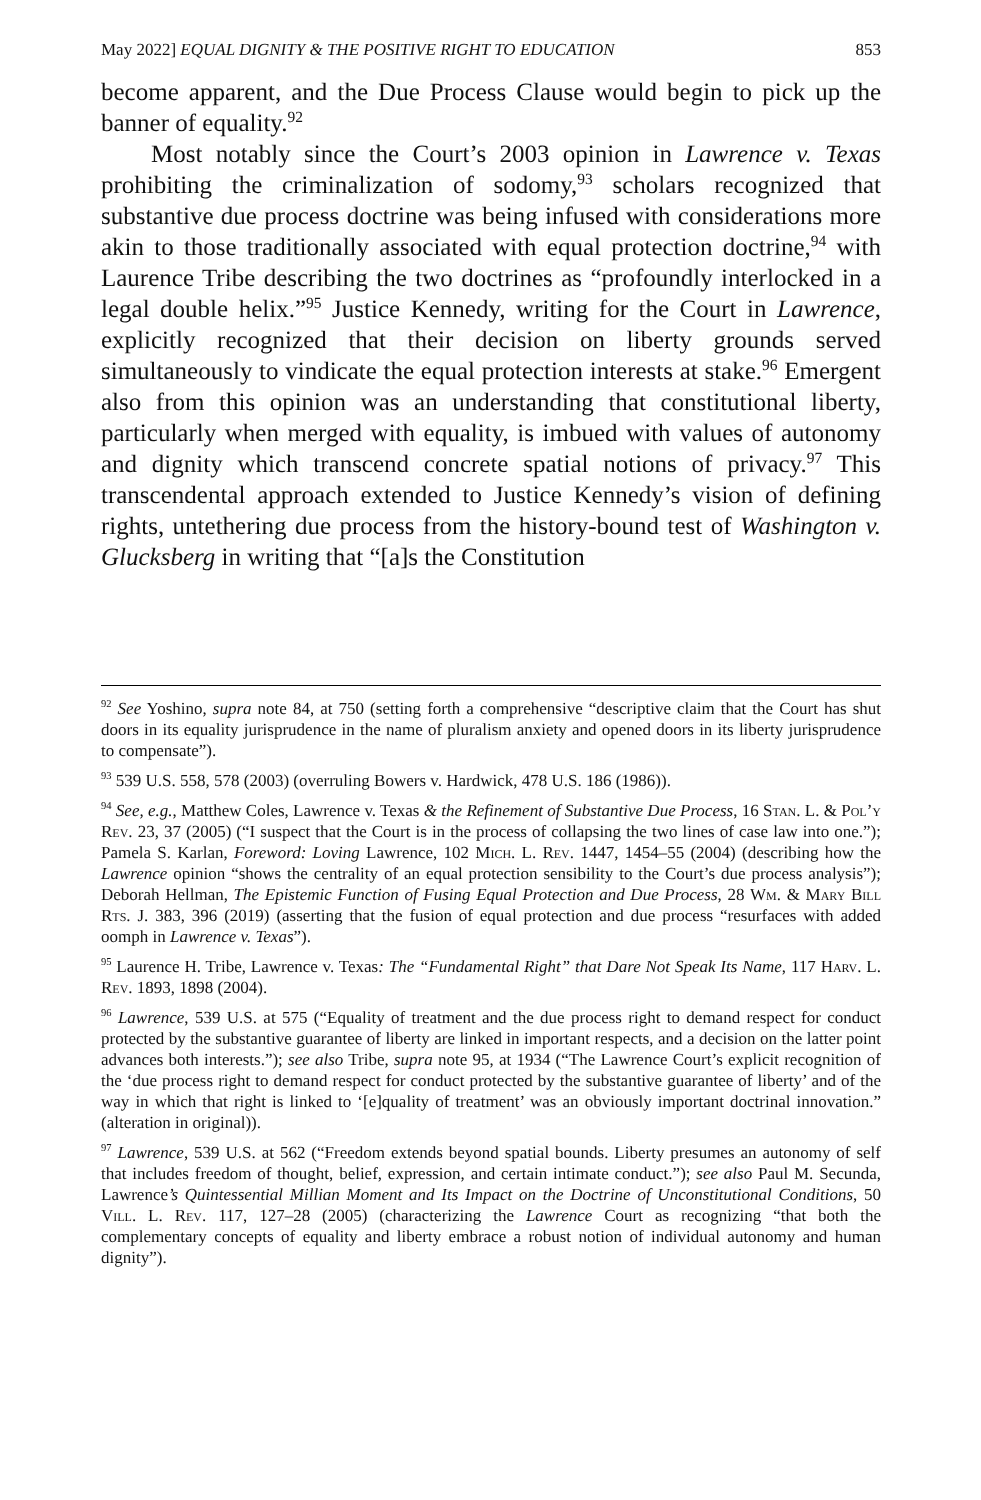May 2022] EQUAL DIGNITY & THE POSITIVE RIGHT TO EDUCATION 853
become apparent, and the Due Process Clause would begin to pick up the banner of equality.<sup>92</sup>
Most notably since the Court’s 2003 opinion in Lawrence v. Texas prohibiting the criminalization of sodomy,<sup>93</sup> scholars recognized that substantive due process doctrine was being infused with considerations more akin to those traditionally associated with equal protection doctrine,<sup>94</sup> with Laurence Tribe describing the two doctrines as “profoundly interlocked in a legal double helix.”<sup>95</sup> Justice Kennedy, writing for the Court in Lawrence, explicitly recognized that their decision on liberty grounds served simultaneously to vindicate the equal protection interests at stake.<sup>96</sup> Emergent also from this opinion was an understanding that constitutional liberty, particularly when merged with equality, is imbued with values of autonomy and dignity which transcend concrete spatial notions of privacy.<sup>97</sup> This transcendental approach extended to Justice Kennedy’s vision of defining rights, untethering due process from the history-bound test of Washington v. Glucksberg in writing that “[a]s the Constitution
<sup>92</sup> See Yoshino, supra note 84, at 750 (setting forth a comprehensive “descriptive claim that the Court has shut doors in its equality jurisprudence in the name of pluralism anxiety and opened doors in its liberty jurisprudence to compensate”).
<sup>93</sup> 539 U.S. 558, 578 (2003) (overruling Bowers v. Hardwick, 478 U.S. 186 (1986)).
<sup>94</sup> See, e.g., Matthew Coles, Lawrence v. Texas & the Refinement of Substantive Due Process, 16 Stan. L. & Pol’y Rev. 23, 37 (2005) (“I suspect that the Court is in the process of collapsing the two lines of case law into one.”); Pamela S. Karlan, Foreword: Loving Lawrence, 102 Mich. L. Rev. 1447, 1454–55 (2004) (describing how the Lawrence opinion “shows the centrality of an equal protection sensibility to the Court’s due process analysis”); Deborah Hellman, The Epistemic Function of Fusing Equal Protection and Due Process, 28 Wm. & Mary Bill Rts. J. 383, 396 (2019) (asserting that the fusion of equal protection and due process “resurfaces with added oomph in Lawrence v. Texas”).
<sup>95</sup> Laurence H. Tribe, Lawrence v. Texas: The “Fundamental Right” that Dare Not Speak Its Name, 117 Harv. L. Rev. 1893, 1898 (2004).
<sup>96</sup> Lawrence, 539 U.S. at 575 (“Equality of treatment and the due process right to demand respect for conduct protected by the substantive guarantee of liberty are linked in important respects, and a decision on the latter point advances both interests.”); see also Tribe, supra note 95, at 1934 (“The Lawrence Court’s explicit recognition of the ‘due process right to demand respect for conduct protected by the substantive guarantee of liberty’ and of the way in which that right is linked to ‘[e]quality of treatment’ was an obviously important doctrinal innovation.” (alteration in original)).
<sup>97</sup> Lawrence, 539 U.S. at 562 (“Freedom extends beyond spatial bounds. Liberty presumes an autonomy of self that includes freedom of thought, belief, expression, and certain intimate conduct.”); see also Paul M. Secunda, Lawrence’s Quintessential Millian Moment and Its Impact on the Doctrine of Unconstitutional Conditions, 50 Vill. L. Rev. 117, 127–28 (2005) (characterizing the Lawrence Court as recognizing “that both the complementary concepts of equality and liberty embrace a robust notion of individual autonomy and human dignity”).